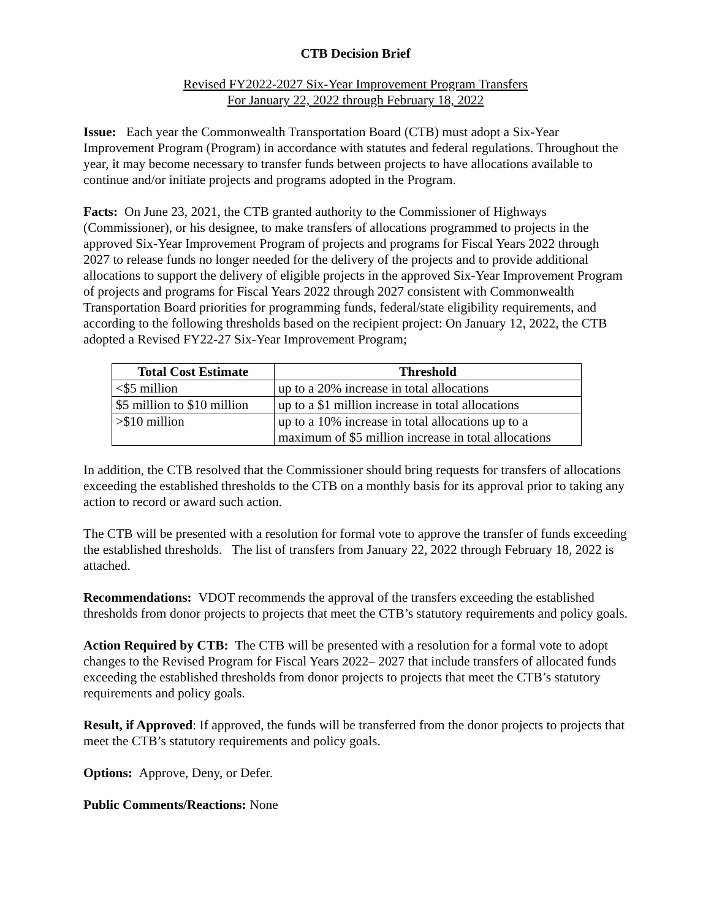CTB Decision Brief
Revised FY2022-2027 Six-Year Improvement Program Transfers
For January 22, 2022 through February 18, 2022
Issue: Each year the Commonwealth Transportation Board (CTB) must adopt a Six-Year Improvement Program (Program) in accordance with statutes and federal regulations. Throughout the year, it may become necessary to transfer funds between projects to have allocations available to continue and/or initiate projects and programs adopted in the Program.
Facts: On June 23, 2021, the CTB granted authority to the Commissioner of Highways (Commissioner), or his designee, to make transfers of allocations programmed to projects in the approved Six-Year Improvement Program of projects and programs for Fiscal Years 2022 through 2027 to release funds no longer needed for the delivery of the projects and to provide additional allocations to support the delivery of eligible projects in the approved Six-Year Improvement Program of projects and programs for Fiscal Years 2022 through 2027 consistent with Commonwealth Transportation Board priorities for programming funds, federal/state eligibility requirements, and according to the following thresholds based on the recipient project: On January 12, 2022, the CTB adopted a Revised FY22-27 Six-Year Improvement Program;
| Total Cost Estimate | Threshold |
| --- | --- |
| <$5 million | up to a 20% increase in total allocations |
| $5 million to $10 million | up to a $1 million increase in total allocations |
| >$10 million | up to a 10% increase in total allocations up to a maximum of $5 million increase in total allocations |
In addition, the CTB resolved that the Commissioner should bring requests for transfers of allocations exceeding the established thresholds to the CTB on a monthly basis for its approval prior to taking any action to record or award such action.
The CTB will be presented with a resolution for formal vote to approve the transfer of funds exceeding the established thresholds. The list of transfers from January 22, 2022 through February 18, 2022 is attached.
Recommendations: VDOT recommends the approval of the transfers exceeding the established thresholds from donor projects to projects that meet the CTB’s statutory requirements and policy goals.
Action Required by CTB: The CTB will be presented with a resolution for a formal vote to adopt changes to the Revised Program for Fiscal Years 2022– 2027 that include transfers of allocated funds exceeding the established thresholds from donor projects to projects that meet the CTB’s statutory requirements and policy goals.
Result, if Approved: If approved, the funds will be transferred from the donor projects to projects that meet the CTB’s statutory requirements and policy goals.
Options: Approve, Deny, or Defer.
Public Comments/Reactions: None